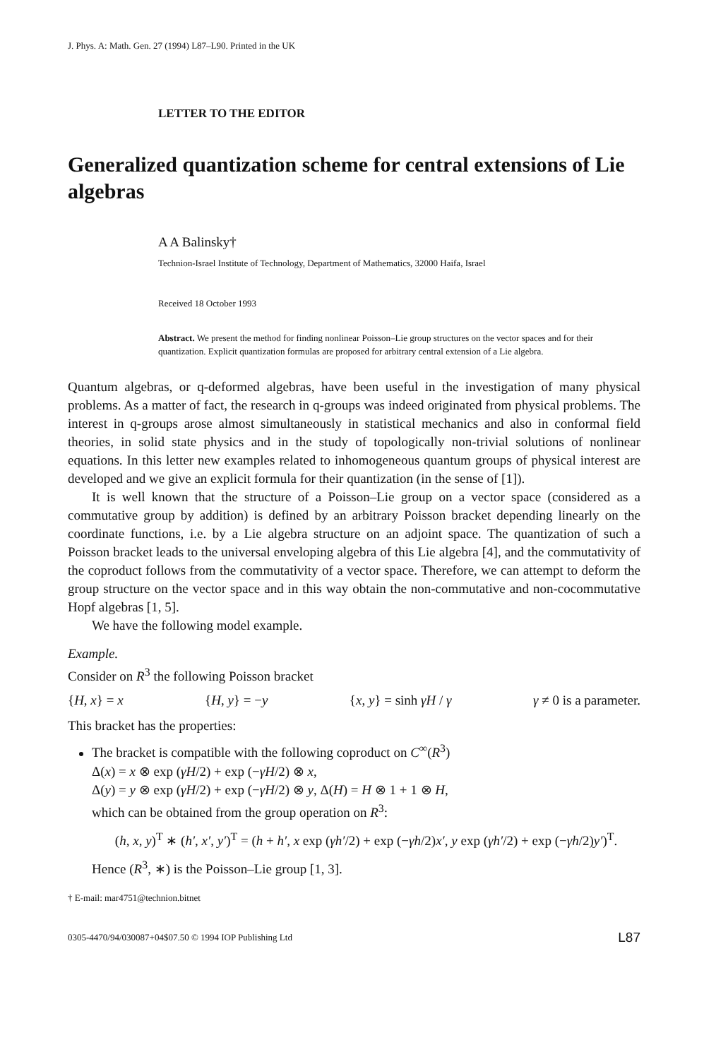J. Phys. A: Math. Gen. 27 (1994) L87–L90. Printed in the UK
LETTER TO THE EDITOR
Generalized quantization scheme for central extensions of Lie algebras
A A Balinsky†
Technion-Israel Institute of Technology, Department of Mathematics, 32000 Haifa, Israel
Received 18 October 1993
Abstract. We present the method for finding nonlinear Poisson–Lie group structures on the vector spaces and for their quantization. Explicit quantization formulas are proposed for arbitrary central extension of a Lie algebra.
Quantum algebras, or q-deformed algebras, have been useful in the investigation of many physical problems. As a matter of fact, the research in q-groups was indeed originated from physical problems. The interest in q-groups arose almost simultaneously in statistical mechanics and also in conformal field theories, in solid state physics and in the study of topologically non-trivial solutions of nonlinear equations. In this letter new examples related to inhomogeneous quantum groups of physical interest are developed and we give an explicit formula for their quantization (in the sense of [1]).
It is well known that the structure of a Poisson–Lie group on a vector space (considered as a commutative group by addition) is defined by an arbitrary Poisson bracket depending linearly on the coordinate functions, i.e. by a Lie algebra structure on an adjoint space. The quantization of such a Poisson bracket leads to the universal enveloping algebra of this Lie algebra [4], and the commutativity of the coproduct follows from the commutativity of a vector space. Therefore, we can attempt to deform the group structure on the vector space and in this way obtain the non-commutative and non-cocommutative Hopf algebras [1, 5].
We have the following model example.
Example.
Consider on R<sup>3</sup> the following Poisson bracket
{H, x} = x {H, y} = −y {x, y} = sinh γH / γ γ ≠ 0 is a parameter.
This bracket has the properties:
The bracket is compatible with the following coproduct on C<sup>∞</sup>(R<sup>3</sup>)
Δ(x) = x ⊗ exp (γH/2) + exp (−γH/2) ⊗ x,
Δ(y) = y ⊗ exp (γH/2) + exp (−γH/2) ⊗ y, Δ(H) = H ⊗ 1 + 1 ⊗ H,
which can be obtained from the group operation on R<sup>3</sup>:
(h, x, y)<sup>T</sup> ∗ (h′, x′, y′)<sup>T</sup> = (h + h′, x exp (γh′/2) + exp (−γh/2)x′, y exp (γh′/2) + exp (−γh/2)y′)<sup>T</sup>.
Hence (R<sup>3</sup>, ∗) is the Poisson–Lie group [1, 3].
† E-mail: mar4751@technion.bitnet
0305-4470/94/030087+04$07.50 © 1994 IOP Publishing Ltd L87